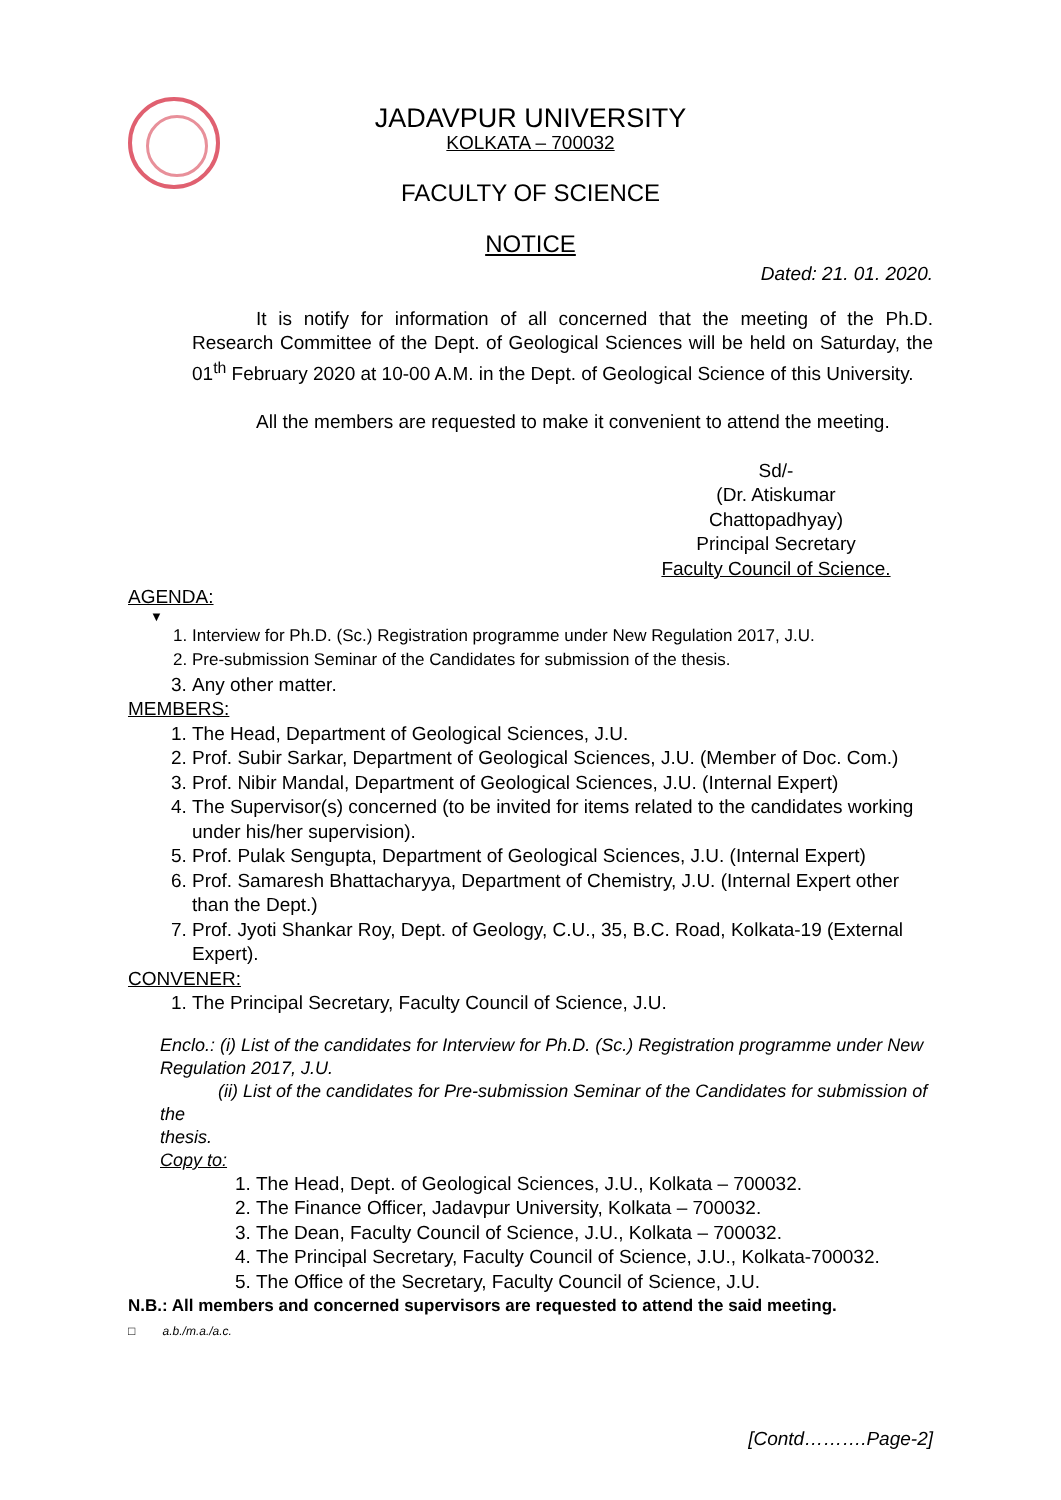JADAVPUR UNIVERSITY
KOLKATA – 700032
FACULTY OF SCIENCE
NOTICE
Dated: 21. 01. 2020.
It is notify for information of all concerned that the meeting of the Ph.D. Research Committee of the Dept. of Geological Sciences will be held on Saturday, the 01<sup>th</sup> February 2020 at 10-00 A.M. in the Dept. of Geological Science of this University.
All the members are requested to make it convenient to attend the meeting.
Sd/-
(Dr. Atiskumar Chattopadhyay)
Principal Secretary
Faculty Council of Science.
AGENDA:
▼
1. Interview for Ph.D. (Sc.) Registration programme under New Regulation 2017, J.U.
2. Pre-submission Seminar of the Candidates for submission of the thesis.
3. Any other matter.
MEMBERS:
1. The Head, Department of Geological Sciences, J.U.
2. Prof. Subir Sarkar, Department of Geological Sciences, J.U. (Member of Doc. Com.)
3. Prof. Nibir Mandal, Department of Geological Sciences, J.U. (Internal Expert)
4. The Supervisor(s) concerned (to be invited for items related to the candidates working under his/her supervision).
5. Prof. Pulak Sengupta, Department of Geological Sciences, J.U. (Internal Expert)
6. Prof. Samaresh Bhattacharyya, Department of Chemistry, J.U. (Internal Expert other than the Dept.)
7. Prof. Jyoti Shankar Roy, Dept. of Geology, C.U., 35, B.C. Road, Kolkata-19 (External Expert).
CONVENER:
1. The Principal Secretary, Faculty Council of Science, J.U.
Enclo.: (i) List of the candidates for Interview for Ph.D. (Sc.) Registration programme under New Regulation 2017, J.U.
(ii) List of the candidates for Pre-submission Seminar of the Candidates for submission of the
thesis.
Copy to:
1. The Head, Dept. of Geological Sciences, J.U., Kolkata – 700032.
2. The Finance Officer, Jadavpur University, Kolkata – 700032.
3. The Dean, Faculty Council of Science, J.U., Kolkata – 700032.
4. The Principal Secretary, Faculty Council of Science, J.U., Kolkata-700032.
5. The Office of the Secretary, Faculty Council of Science, J.U.
N.B.: All members and concerned supervisors are requested to attend the said meeting.
□ a.b./m.a./a.c.
[Contd……….Page-2]